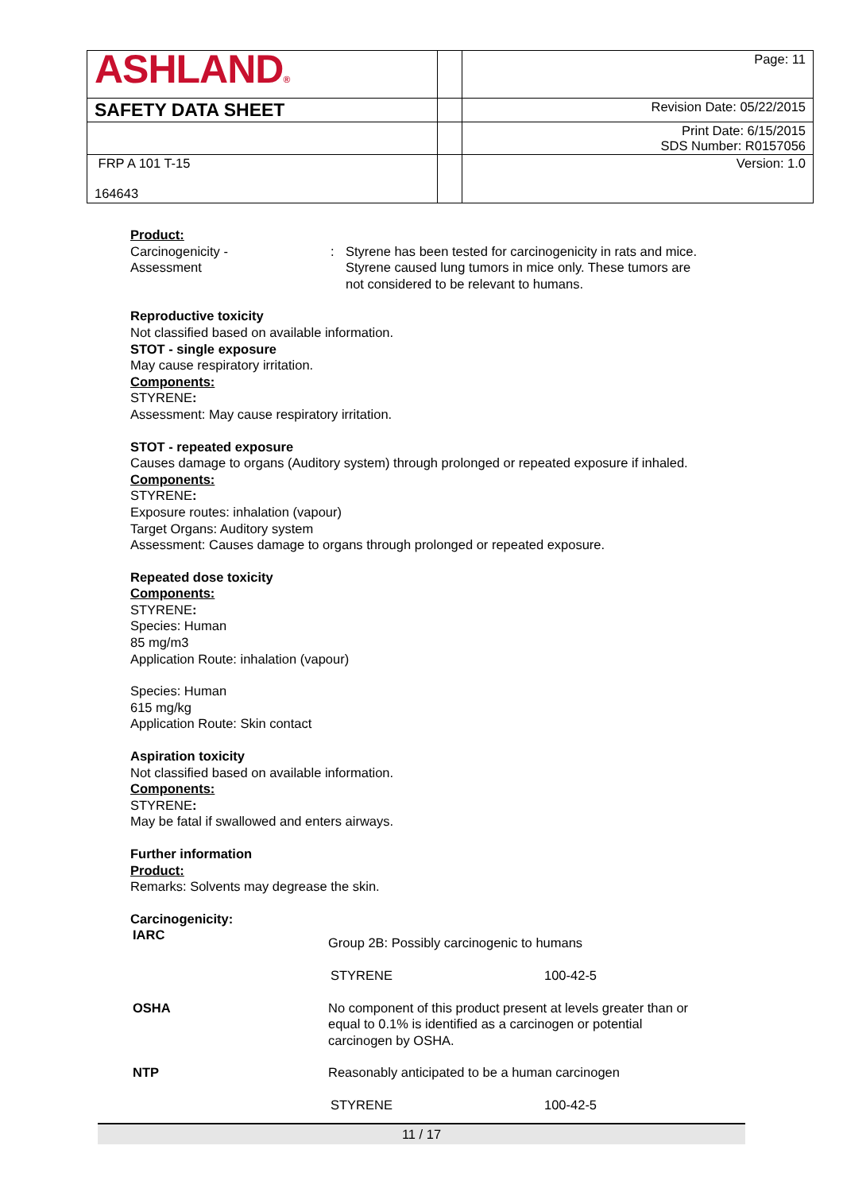| ASHLAND ® | | Page: 11 |
| SAFETY DATA SHEET | | Revision Date: 05/22/2015 |
| | | Print Date: 6/15/2015 SDS Number: R0157056 |
| FRP A 101 T-15 164643 | | Version: 1.0 |
Product:
Carcinogenicity -
Assessment
: Styrene has been tested for carcinogenicity in rats and mice.
Styrene caused lung tumors in mice only. These tumors are
not considered to be relevant to humans.
Reproductive toxicity
Not classified based on available information.
STOT - single exposure
May cause respiratory irritation.
Components:
STYRENE:
Assessment: May cause respiratory irritation.
STOT - repeated exposure
Causes damage to organs (Auditory system) through prolonged or repeated exposure if inhaled.
Components:
STYRENE:
Exposure routes: inhalation (vapour)
Target Organs: Auditory system
Assessment: Causes damage to organs through prolonged or repeated exposure.
Repeated dose toxicity
Components:
STYRENE:
Species: Human
85 mg/m3
Application Route: inhalation (vapour)
Species: Human
615 mg/kg
Application Route: Skin contact
Aspiration toxicity
Not classified based on available information.
Components:
STYRENE:
May be fatal if swallowed and enters airways.
Further information
Product:
Remarks: Solvents may degrease the skin.
Carcinogenicity:
| IARC | Group 2B: Possibly carcinogenic to humans | |
| | STYRENE | 100-42-5 |
| OSHA | No component of this product present at levels greater than or equal to 0.1% is identified as a carcinogen or potential carcinogen by OSHA. | |
| NTP | Reasonably anticipated to be a human carcinogen | |
| | STYRENE | 100-42-5 |
11 / 17